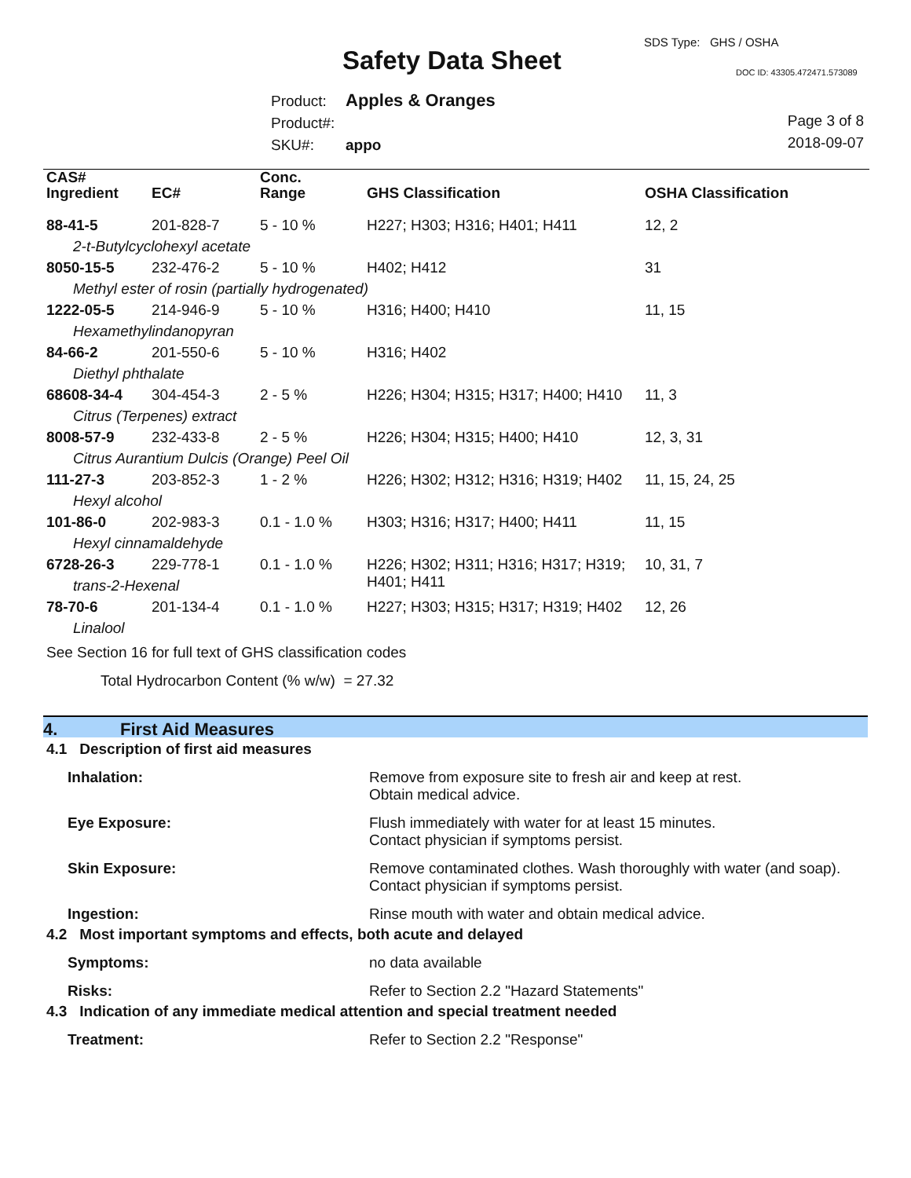SDS Type: GHS / OSHA
Safety Data Sheet DOC ID: 43305.472471.573089
Product: Apples & Oranges
Product#:
SKU#: appo
Page 3 of 8
2018-09-07
| CAS# Ingredient | EC# | Conc. Range | GHS Classification | OSHA Classification |
| --- | --- | --- | --- | --- |
| 88-41-5 | 201-828-7 | 5 - 10 % | H227; H303; H316; H401; H411 | 12, 2 |
| 2-t-Butylcyclohexyl acetate | | | | |
| 8050-15-5 | 232-476-2 | 5 - 10 % | H402; H412 | 31 |
| Methyl ester of rosin (partially hydrogenated) | | | | |
| 1222-05-5 | 214-946-9 | 5 - 10 % | H316; H400; H410 | 11, 15 |
| Hexamethylindanopyran | | | | |
| 84-66-2 | 201-550-6 | 5 - 10 % | H316; H402 | |
| Diethyl phthalate | | | | |
| 68608-34-4 | 304-454-3 | 2 - 5 % | H226; H304; H315; H317; H400; H410 | 11, 3 |
| Citrus (Terpenes) extract | | | | |
| 8008-57-9 | 232-433-8 | 2 - 5 % | H226; H304; H315; H400; H410 | 12, 3, 31 |
| Citrus Aurantium Dulcis (Orange) Peel Oil | | | | |
| 111-27-3 | 203-852-3 | 1 - 2 % | H226; H302; H312; H316; H319; H402 | 11, 15, 24, 25 |
| Hexyl alcohol | | | | |
| 101-86-0 | 202-983-3 | 0.1 - 1.0 % | H303; H316; H317; H400; H411 | 11, 15 |
| Hexyl cinnamaldehyde | | | | |
| 6728-26-3 | 229-778-1 | 0.1 - 1.0 % | H226; H302; H311; H316; H317; H319; H401; H411 | 10, 31, 7 |
| trans-2-Hexenal | | | | |
| 78-70-6 | 201-134-4 | 0.1 - 1.0 % | H227; H303; H315; H317; H319; H402 | 12, 26 |
| Linalool | | | | |
See Section 16 for full text of GHS classification codes
Total Hydrocarbon Content (% w/w) = 27.32
4. First Aid Measures
4.1 Description of first aid measures
Inhalation: Remove from exposure site to fresh air and keep at rest.
Obtain medical advice.
Eye Exposure: Flush immediately with water for at least 15 minutes.
Contact physician if symptoms persist.
Skin Exposure: Remove contaminated clothes. Wash thoroughly with water (and soap).
Contact physician if symptoms persist.
Ingestion: Rinse mouth with water and obtain medical advice.
4.2 Most important symptoms and effects, both acute and delayed
Symptoms: no data available
Risks: Refer to Section 2.2 "Hazard Statements"
4.3 Indication of any immediate medical attention and special treatment needed
Treatment: Refer to Section 2.2 "Response"